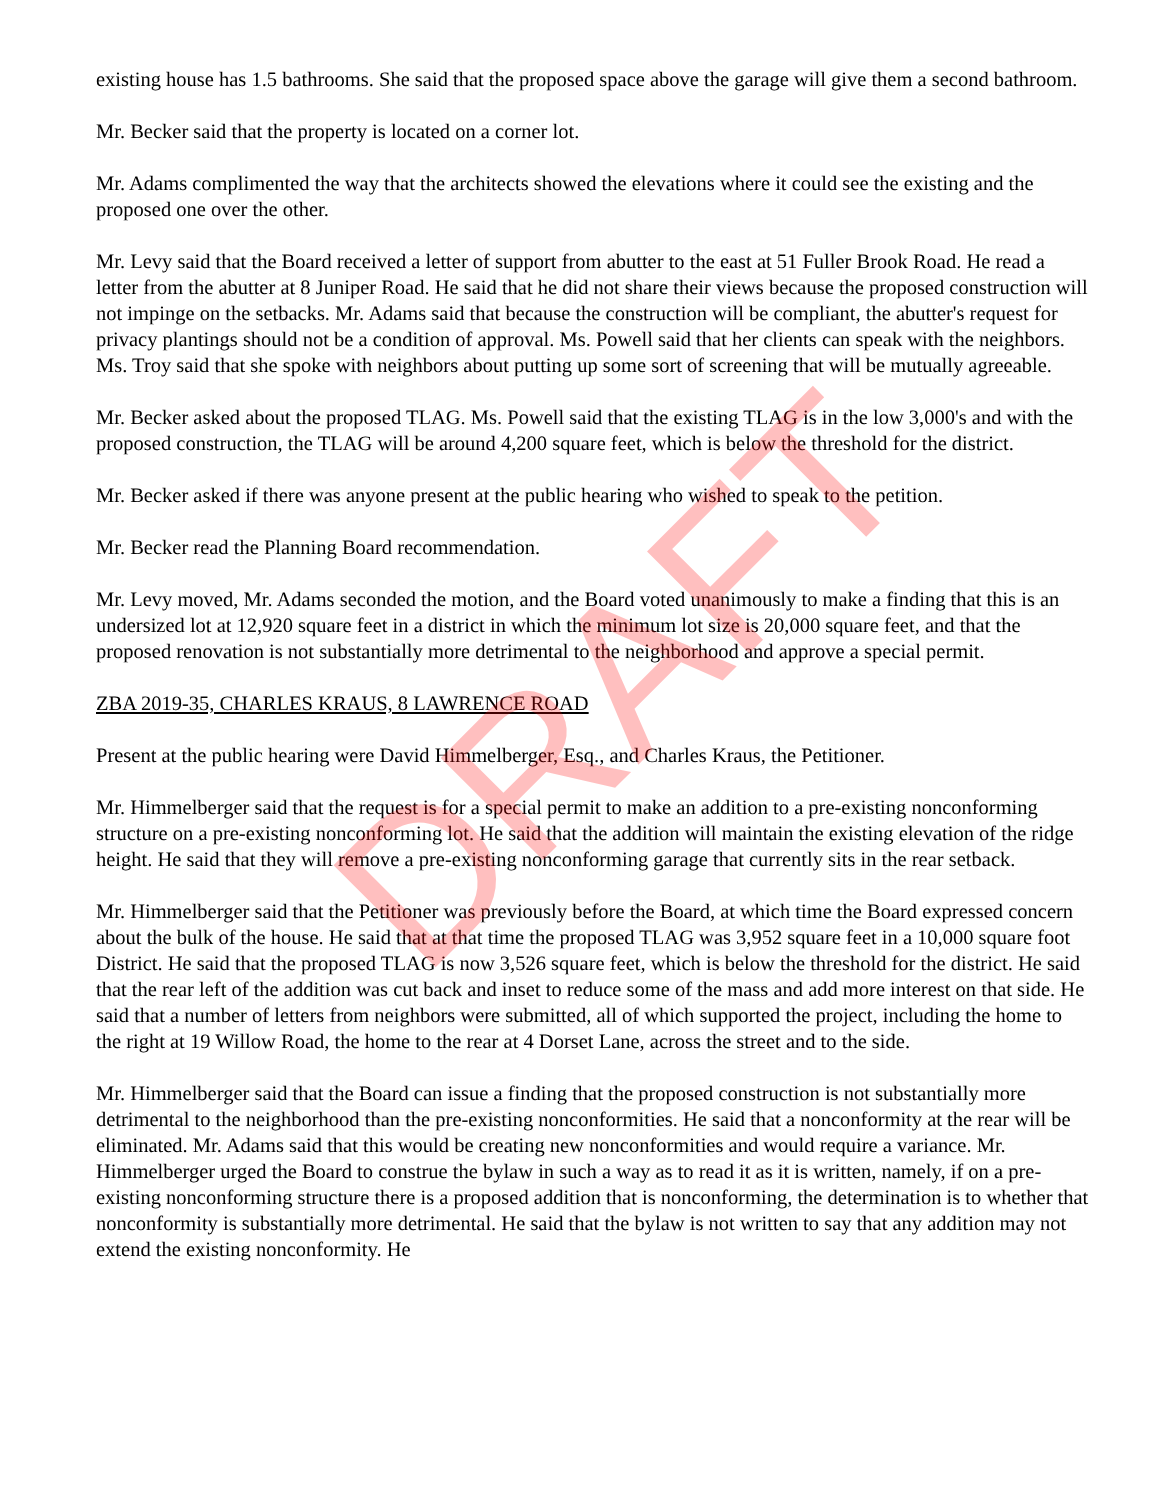existing house has 1.5 bathrooms. She said that the proposed space above the garage will give them a second bathroom.
Mr. Becker said that the property is located on a corner lot.
Mr. Adams complimented the way that the architects showed the elevations where it could see the existing and the proposed one over the other.
Mr. Levy said that the Board received a letter of support from abutter to the east at 51 Fuller Brook Road. He read a letter from the abutter at 8 Juniper Road. He said that he did not share their views because the proposed construction will not impinge on the setbacks. Mr. Adams said that because the construction will be compliant, the abutter's request for privacy plantings should not be a condition of approval. Ms. Powell said that her clients can speak with the neighbors. Ms. Troy said that she spoke with neighbors about putting up some sort of screening that will be mutually agreeable.
Mr. Becker asked about the proposed TLAG. Ms. Powell said that the existing TLAG is in the low 3,000's and with the proposed construction, the TLAG will be around 4,200 square feet, which is below the threshold for the district.
Mr. Becker asked if there was anyone present at the public hearing who wished to speak to the petition.
Mr. Becker read the Planning Board recommendation.
Mr. Levy moved, Mr. Adams seconded the motion, and the Board voted unanimously to make a finding that this is an undersized lot at 12,920 square feet in a district in which the minimum lot size is 20,000 square feet, and that the proposed renovation is not substantially more detrimental to the neighborhood and approve a special permit.
ZBA 2019-35, CHARLES KRAUS, 8 LAWRENCE ROAD
Present at the public hearing were David Himmelberger, Esq., and Charles Kraus, the Petitioner.
Mr. Himmelberger said that the request is for a special permit to make an addition to a pre-existing nonconforming structure on a pre-existing nonconforming lot. He said that the addition will maintain the existing elevation of the ridge height. He said that they will remove a pre-existing nonconforming garage that currently sits in the rear setback.
Mr. Himmelberger said that the Petitioner was previously before the Board, at which time the Board expressed concern about the bulk of the house. He said that at that time the proposed TLAG was 3,952 square feet in a 10,000 square foot District. He said that the proposed TLAG is now 3,526 square feet, which is below the threshold for the district. He said that the rear left of the addition was cut back and inset to reduce some of the mass and add more interest on that side. He said that a number of letters from neighbors were submitted, all of which supported the project, including the home to the right at 19 Willow Road, the home to the rear at 4 Dorset Lane, across the street and to the side.
Mr. Himmelberger said that the Board can issue a finding that the proposed construction is not substantially more detrimental to the neighborhood than the pre-existing nonconformities. He said that a nonconformity at the rear will be eliminated. Mr. Adams said that this would be creating new nonconformities and would require a variance. Mr. Himmelberger urged the Board to construe the bylaw in such a way as to read it as it is written, namely, if on a pre-existing nonconforming structure there is a proposed addition that is nonconforming, the determination is to whether that nonconformity is substantially more detrimental. He said that the bylaw is not written to say that any addition may not extend the existing nonconformity. He
DRAFT